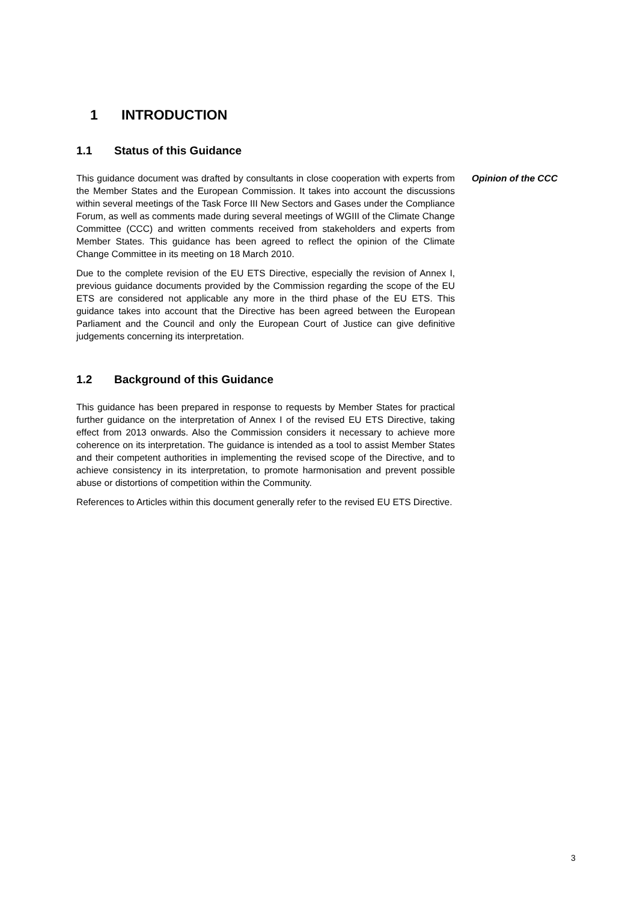1 INTRODUCTION
1.1 Status of this Guidance
This guidance document was drafted by consultants in close cooperation with experts from the Member States and the European Commission. It takes into account the discussions within several meetings of the Task Force III New Sectors and Gases under the Compliance Forum, as well as comments made during several meetings of WGIII of the Climate Change Committee (CCC) and written comments received from stakeholders and experts from Member States. This guidance has been agreed to reflect the opinion of the Climate Change Committee in its meeting on 18 March 2010.
Due to the complete revision of the EU ETS Directive, especially the revision of Annex I, previous guidance documents provided by the Commission regarding the scope of the EU ETS are considered not applicable any more in the third phase of the EU ETS. This guidance takes into account that the Directive has been agreed between the European Parliament and the Council and only the European Court of Justice can give definitive judgements concerning its interpretation.
Opinion of the CCC
1.2 Background of this Guidance
This guidance has been prepared in response to requests by Member States for practical further guidance on the interpretation of Annex I of the revised EU ETS Directive, taking effect from 2013 onwards. Also the Commission considers it necessary to achieve more coherence on its interpretation. The guidance is intended as a tool to assist Member States and their competent authorities in implementing the revised scope of the Directive, and to achieve consistency in its interpretation, to promote harmonisation and prevent possible abuse or distortions of competition within the Community.
References to Articles within this document generally refer to the revised EU ETS Directive.
3